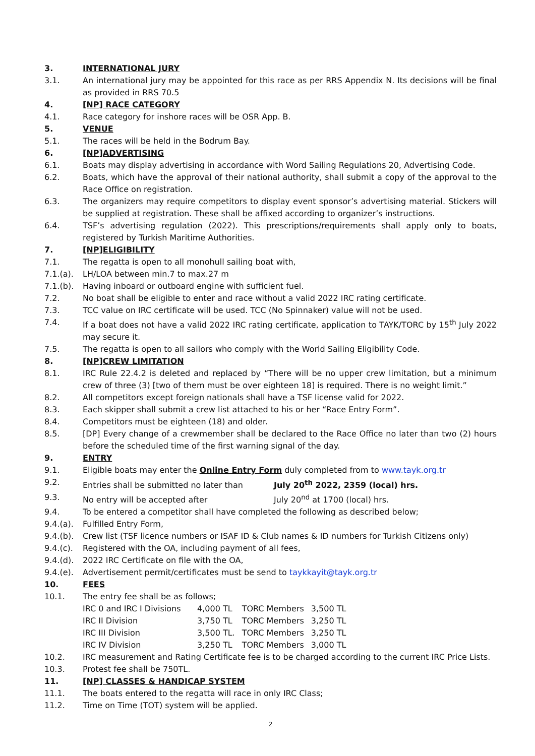3. INTERNATIONAL JURY
3.1. An international jury may be appointed for this race as per RRS Appendix N. Its decisions will be final as provided in RRS 70.5
4. [NP] RACE CATEGORY
4.1. Race category for inshore races will be OSR App. B.
5. VENUE
5.1. The races will be held in the Bodrum Bay.
6. [NP]ADVERTISING
6.1. Boats may display advertising in accordance with Word Sailing Regulations 20, Advertising Code.
6.2. Boats, which have the approval of their national authority, shall submit a copy of the approval to the Race Office on registration.
6.3. The organizers may require competitors to display event sponsor’s advertising material. Stickers will be supplied at registration. These shall be affixed according to organizer’s instructions.
6.4. TSF’s advertising regulation (2022). This prescriptions/requirements shall apply only to boats, registered by Turkish Maritime Authorities.
7. [NP]ELIGIBILITY
7.1. The regatta is open to all monohull sailing boat with,
7.1.(a). LH/LOA between min.7 to max.27 m
7.1.(b). Having inboard or outboard engine with sufficient fuel.
7.2. No boat shall be eligible to enter and race without a valid 2022 IRC rating certificate.
7.3. TCC value on IRC certificate will be used. TCC (No Spinnaker) value will not be used.
7.4. If a boat does not have a valid 2022 IRC rating certificate, application to TAYK/TORC by 15<sup>th</sup> July 2022 may secure it.
7.5. The regatta is open to all sailors who comply with the World Sailing Eligibility Code.
8. [NP]CREW LIMITATION
8.1. IRC Rule 22.4.2 is deleted and replaced by “There will be no upper crew limitation, but a minimum crew of three (3) [two of them must be over eighteen 18] is required. There is no weight limit.”
8.2. All competitors except foreign nationals shall have a TSF license valid for 2022.
8.3. Each skipper shall submit a crew list attached to his or her “Race Entry Form”.
8.4. Competitors must be eighteen (18) and older.
8.5. [DP] Every change of a crewmember shall be declared to the Race Office no later than two (2) hours before the scheduled time of the first warning signal of the day.
9. ENTRY
9.1. Eligible boats may enter the Online Entry Form duly completed from to www.tayk.org.tr
9.2. Entries shall be submitted no later than July 20<sup>th</sup> 2022, 2359 (local) hrs.
9.3. No entry will be accepted after July 20<sup>nd</sup> at 1700 (local) hrs.
9.4. To be entered a competitor shall have completed the following as described below;
9.4.(a). Fulfilled Entry Form,
9.4.(b). Crew list (TSF licence numbers or ISAF ID & Club names & ID numbers for Turkish Citizens only)
9.4.(c). Registered with the OA, including payment of all fees,
9.4.(d). 2022 IRC Certificate on file with the OA,
9.4.(e). Advertisement permit/certificates must be send to taykkayit@tayk.org.tr
10. FEES
10.1. The entry fee shall be as follows;
| IRC 0 and IRC I Divisions | 4,000 TL | TORC Members | 3,500 TL |
| IRC II Division | 3,750 TL | TORC Members | 3,250 TL |
| IRC III Division | 3,500 TL. | TORC Members | 3,250 TL |
| IRC IV Division | 3,250 TL | TORC Members | 3,000 TL |
10.2. IRC measurement and Rating Certificate fee is to be charged according to the current IRC Price Lists.
10.3. Protest fee shall be 750TL.
11. [NP] CLASSES & HANDICAP SYSTEM
11.1. The boats entered to the regatta will race in only IRC Class;
11.2. Time on Time (TOT) system will be applied.
2